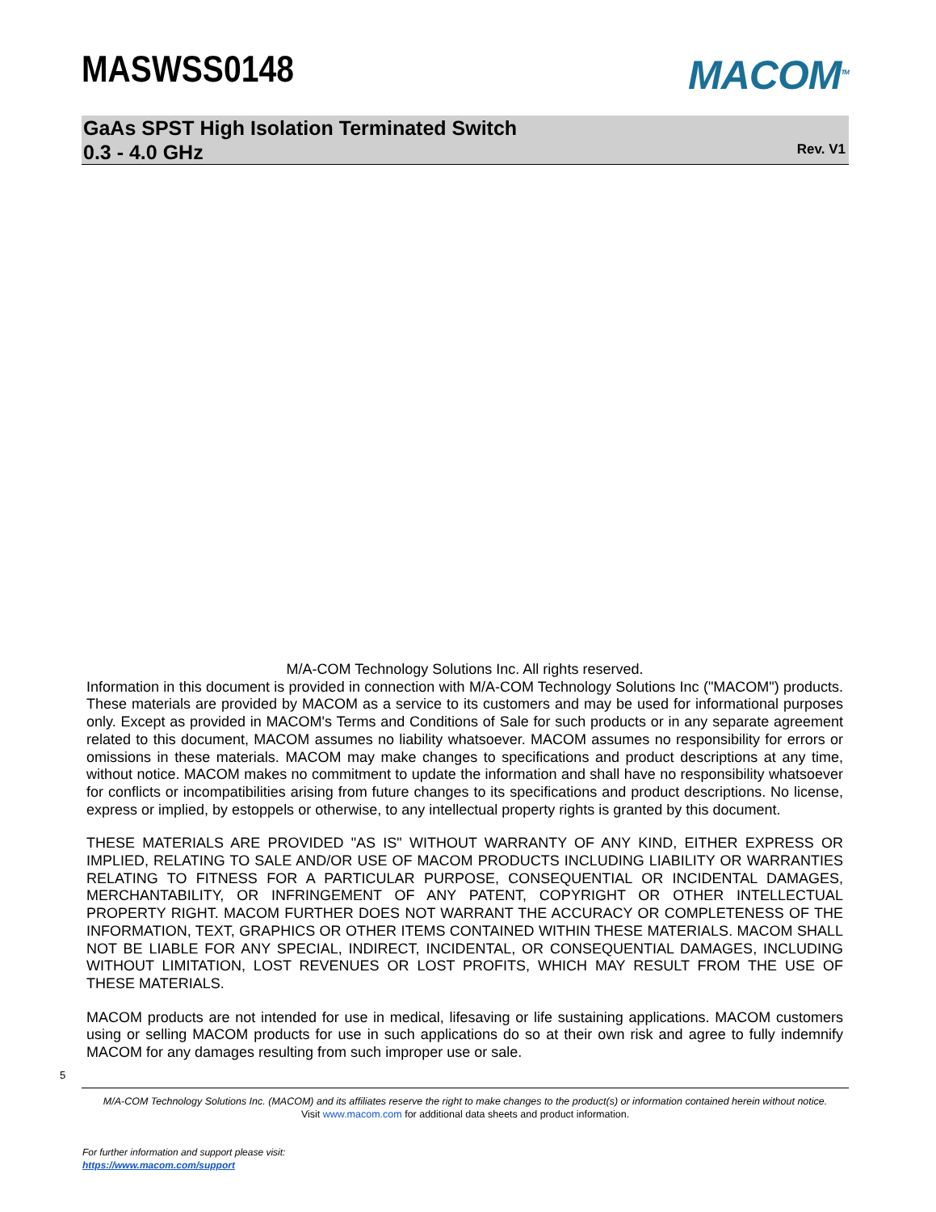MASWSS0148
MACOM<sup>TM</sup>
GaAs SPST High Isolation Terminated Switch
0.3 - 4.0 GHz
Rev. V1
M/A-COM Technology Solutions Inc. All rights reserved.
Information in this document is provided in connection with M/A-COM Technology Solutions Inc ("MACOM") products. These materials are provided by MACOM as a service to its customers and may be used for informational purposes only. Except as provided in MACOM's Terms and Conditions of Sale for such products or in any separate agreement related to this document, MACOM assumes no liability whatsoever. MACOM assumes no responsibility for errors or omissions in these materials. MACOM may make changes to specifications and product descriptions at any time, without notice. MACOM makes no commitment to update the information and shall have no responsibility whatsoever for conflicts or incompatibilities arising from future changes to its specifications and product descriptions. No license, express or implied, by estoppels or otherwise, to any intellectual property rights is granted by this document.
THESE MATERIALS ARE PROVIDED "AS IS" WITHOUT WARRANTY OF ANY KIND, EITHER EXPRESS OR IMPLIED, RELATING TO SALE AND/OR USE OF MACOM PRODUCTS INCLUDING LIABILITY OR WARRANTIES RELATING TO FITNESS FOR A PARTICULAR PURPOSE, CONSEQUENTIAL OR INCIDENTAL DAMAGES, MERCHANTABILITY, OR INFRINGEMENT OF ANY PATENT, COPYRIGHT OR OTHER INTELLECTUAL PROPERTY RIGHT. MACOM FURTHER DOES NOT WARRANT THE ACCURACY OR COMPLETENESS OF THE INFORMATION, TEXT, GRAPHICS OR OTHER ITEMS CONTAINED WITHIN THESE MATERIALS. MACOM SHALL NOT BE LIABLE FOR ANY SPECIAL, INDIRECT, INCIDENTAL, OR CONSEQUENTIAL DAMAGES, INCLUDING WITHOUT LIMITATION, LOST REVENUES OR LOST PROFITS, WHICH MAY RESULT FROM THE USE OF THESE MATERIALS.
MACOM products are not intended for use in medical, lifesaving or life sustaining applications. MACOM customers using or selling MACOM products for use in such applications do so at their own risk and agree to fully indemnify MACOM for any damages resulting from such improper use or sale.
5
M/A-COM Technology Solutions Inc. (MACOM) and its affiliates reserve the right to make changes to the product(s) or information contained herein without notice.
Visit www.macom.com for additional data sheets and product information.
For further information and support please visit:
https://www.macom.com/support